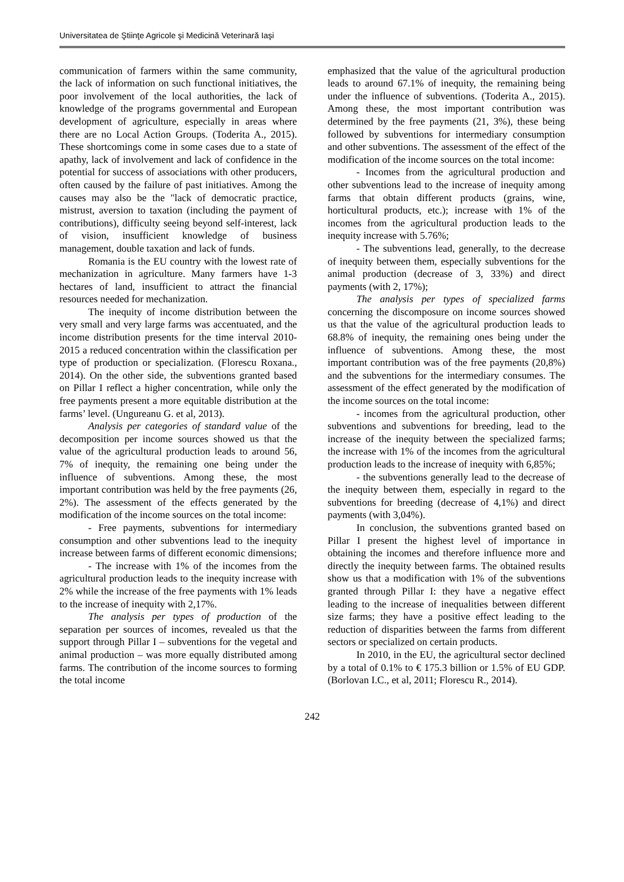Universitatea de Ştiinţe Agricole şi Medicină Veterinară Iaşi
communication of farmers within the same community, the lack of information on such functional initiatives, the poor involvement of the local authorities, the lack of knowledge of the programs governmental and European development of agriculture, especially in areas where there are no Local Action Groups. (Toderita A., 2015). These shortcomings come in some cases due to a state of apathy, lack of involvement and lack of confidence in the potential for success of associations with other producers, often caused by the failure of past initiatives. Among the causes may also be the "lack of democratic practice, mistrust, aversion to taxation (including the payment of contributions), difficulty seeing beyond self-interest, lack of vision, insufficient knowledge of business management, double taxation and lack of funds.
Romania is the EU country with the lowest rate of mechanization in agriculture. Many farmers have 1-3 hectares of land, insufficient to attract the financial resources needed for mechanization.
The inequity of income distribution between the very small and very large farms was accentuated, and the income distribution presents for the time interval 2010-2015 a reduced concentration within the classification per type of production or specialization. (Florescu Roxana., 2014). On the other side, the subventions granted based on Pillar I reflect a higher concentration, while only the free payments present a more equitable distribution at the farms’ level. (Ungureanu G. et al, 2013).
Analysis per categories of standard value of the decomposition per income sources showed us that the value of the agricultural production leads to around 56, 7% of inequity, the remaining one being under the influence of subventions. Among these, the most important contribution was held by the free payments (26, 2%). The assessment of the effects generated by the modification of the income sources on the total income:
- Free payments, subventions for intermediary consumption and other subventions lead to the inequity increase between farms of different economic dimensions;
- The increase with 1% of the incomes from the agricultural production leads to the inequity increase with 2% while the increase of the free payments with 1% leads to the increase of inequity with 2,17%.
The analysis per types of production of the separation per sources of incomes, revealed us that the support through Pillar I – subventions for the vegetal and animal production – was more equally distributed among farms. The contribution of the income sources to forming the total income
emphasized that the value of the agricultural production leads to around 67.1% of inequity, the remaining being under the influence of subventions. (Toderita A., 2015). Among these, the most important contribution was determined by the free payments (21, 3%), these being followed by subventions for intermediary consumption and other subventions. The assessment of the effect of the modification of the income sources on the total income:
- Incomes from the agricultural production and other subventions lead to the increase of inequity among farms that obtain different products (grains, wine, horticultural products, etc.); increase with 1% of the incomes from the agricultural production leads to the inequity increase with 5.76%;
- The subventions lead, generally, to the decrease of inequity between them, especially subventions for the animal production (decrease of 3, 33%) and direct payments (with 2, 17%);
The analysis per types of specialized farms concerning the discomposure on income sources showed us that the value of the agricultural production leads to 68.8% of inequity, the remaining ones being under the influence of subventions. Among these, the most important contribution was of the free payments (20,8%) and the subventions for the intermediary consumes. The assessment of the effect generated by the modification of the income sources on the total income:
- incomes from the agricultural production, other subventions and subventions for breeding, lead to the increase of the inequity between the specialized farms; the increase with 1% of the incomes from the agricultural production leads to the increase of inequity with 6,85%;
- the subventions generally lead to the decrease of the inequity between them, especially in regard to the subventions for breeding (decrease of 4,1%) and direct payments (with 3,04%).
In conclusion, the subventions granted based on Pillar I present the highest level of importance in obtaining the incomes and therefore influence more and directly the inequity between farms. The obtained results show us that a modification with 1% of the subventions granted through Pillar I: they have a negative effect leading to the increase of inequalities between different size farms; they have a positive effect leading to the reduction of disparities between the farms from different sectors or specialized on certain products.
In 2010, in the EU, the agricultural sector declined by a total of 0.1% to € 175.3 billion or 1.5% of EU GDP. (Borlovan I.C., et al, 2011; Florescu R., 2014).
242